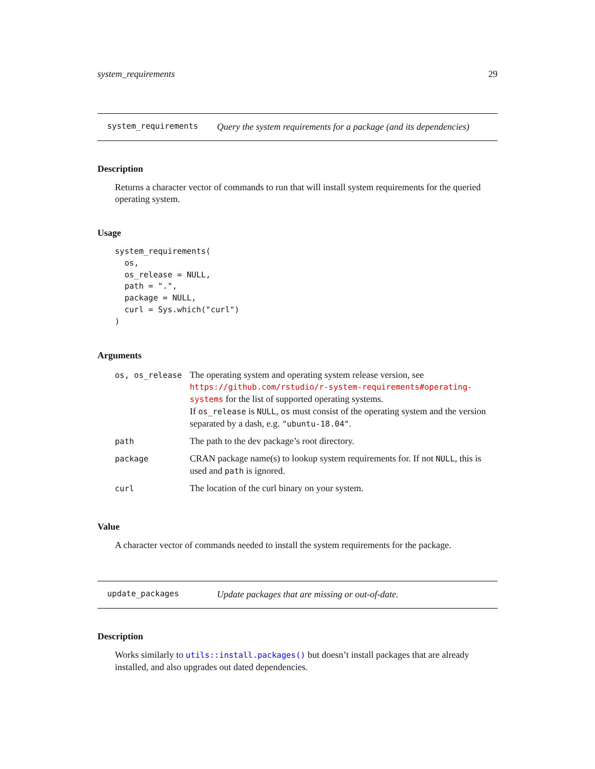system_requirements 29
system_requirements Query the system requirements for a package (and its dependencies)
Description
Returns a character vector of commands to run that will install system requirements for the queried operating system.
Usage
system_requirements(
  os,
  os_release = NULL,
  path = ".",
  package = NULL,
  curl = Sys.which("curl")
)
Arguments
| os, os_release | The operating system and operating system release version, see https://github.com/rstudio/r-system-requirements#operating-systems for the list of supported operating systems. If os_release is NULL , os must consist of the operating system and the version separated by a dash, e.g. "ubuntu-18.04" . |
| path | The path to the dev package’s root directory. |
| package | CRAN package name(s) to lookup system requirements for. If not NULL , this is used and path is ignored. |
| curl | The location of the curl binary on your system. |
Value
A character vector of commands needed to install the system requirements for the package.
update_packages Update packages that are missing or out-of-date.
Description
Works similarly to utils::install.packages() but doesn’t install packages that are already installed, and also upgrades out dated dependencies.